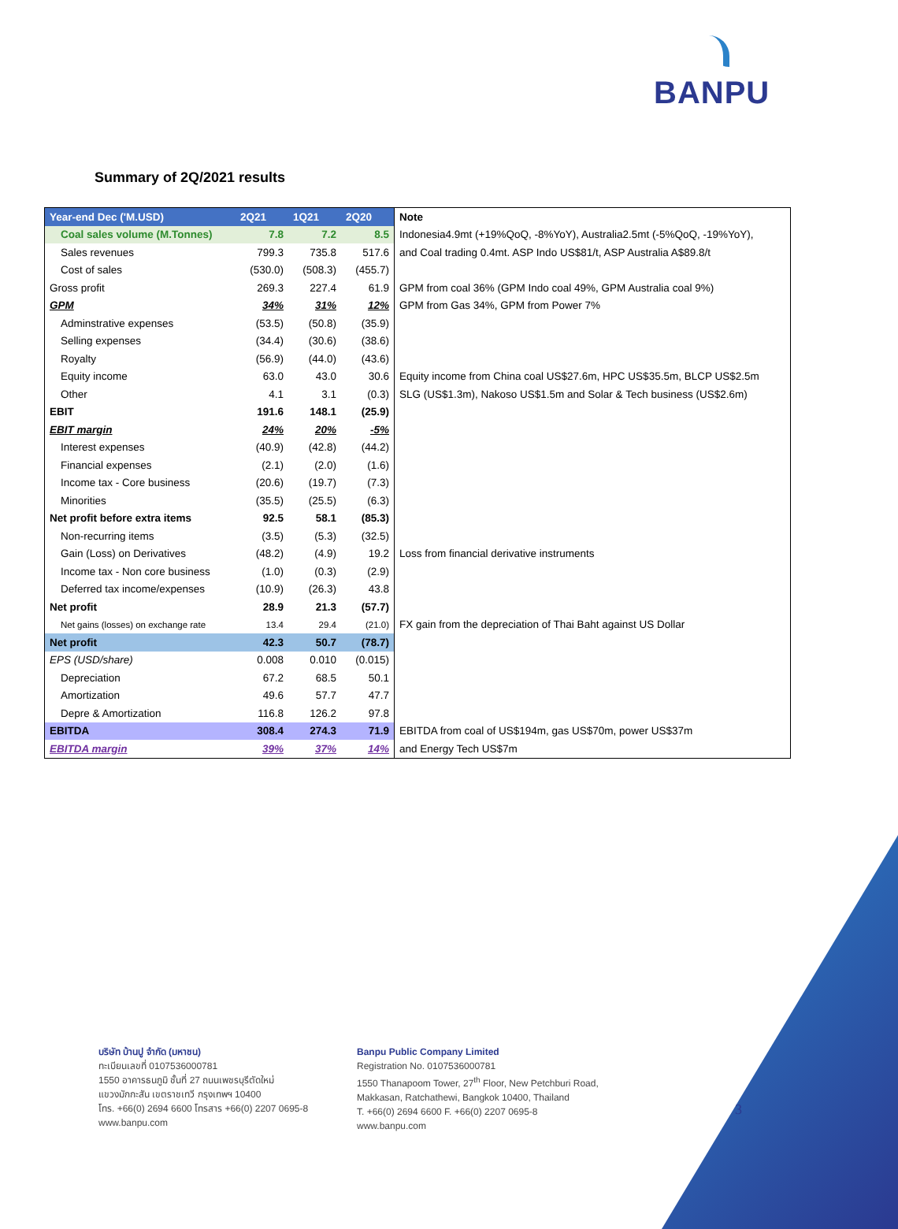BANPU
Summary of 2Q/2021 results
| Year-end Dec ('M.USD) | 2Q21 | 1Q21 | 2Q20 | Note |
| --- | --- | --- | --- | --- |
| Coal sales volume (M.Tonnes) | 7.8 | 7.2 | 8.5 | Indonesia4.9mt (+19%QoQ, -8%YoY), Australia2.5mt (-5%QoQ, -19%YoY), |
| Sales revenues | 799.3 | 735.8 | 517.6 | and Coal trading 0.4mt. ASP Indo US$81/t, ASP Australia A$89.8/t |
| Cost of sales | (530.0) | (508.3) | (455.7) | |
| Gross profit | 269.3 | 227.4 | 61.9 | GPM from coal 36% (GPM Indo coal 49%, GPM Australia coal 9%) |
| GPM | 34% | 31% | 12% | GPM from Gas 34%, GPM from Power 7% |
| Adminstrative expenses | (53.5) | (50.8) | (35.9) | |
| Selling expenses | (34.4) | (30.6) | (38.6) | |
| Royalty | (56.9) | (44.0) | (43.6) | |
| Equity income | 63.0 | 43.0 | 30.6 | Equity income from China coal US$27.6m, HPC US$35.5m, BLCP US$2.5m |
| Other | 4.1 | 3.1 | (0.3) | SLG (US$1.3m), Nakoso US$1.5m and Solar & Tech business (US$2.6m) |
| EBIT | 191.6 | 148.1 | (25.9) | |
| EBIT margin | 24% | 20% | -5% | |
| Interest expenses | (40.9) | (42.8) | (44.2) | |
| Financial expenses | (2.1) | (2.0) | (1.6) | |
| Income tax - Core business | (20.6) | (19.7) | (7.3) | |
| Minorities | (35.5) | (25.5) | (6.3) | |
| Net profit before extra items | 92.5 | 58.1 | (85.3) | |
| Non-recurring items | (3.5) | (5.3) | (32.5) | |
| Gain (Loss) on Derivatives | (48.2) | (4.9) | 19.2 | Loss from financial derivative instruments |
| Income tax - Non core business | (1.0) | (0.3) | (2.9) | |
| Deferred tax income/expenses | (10.9) | (26.3) | 43.8 | |
| Net profit | 28.9 | 21.3 | (57.7) | |
| Net gains (losses) on exchange rate | 13.4 | 29.4 | (21.0) | FX gain from the depreciation of Thai Baht against US Dollar |
| Net profit | 42.3 | 50.7 | (78.7) | |
| EPS (USD/share) | 0.008 | 0.010 | (0.015) | |
| Depreciation | 67.2 | 68.5 | 50.1 | |
| Amortization | 49.6 | 57.7 | 47.7 | |
| Depre & Amortization | 116.8 | 126.2 | 97.8 | |
| EBITDA | 308.4 | 274.3 | 71.9 | EBITDA from coal of US$194m, gas US$70m, power US$37m |
| EBITDA margin | 39% | 37% | 14% | and Energy Tech US$7m |
บริษัท บ้านปู จำกัด (มหาชน)
ทะเบียนเลขที่ 0107536000781
1550 อาคารธนภูมิ ชั้นที่ 27 ถนนเพชรบุรีตัดใหม่
แขวงมักกะสัน เขตราชเทวี กรุงเทพฯ 10400
โทร. +66(0) 2694 6600 โทรสาร +66(0) 2207 0695-8
www.banpu.com
Banpu Public Company Limited
Registration No. 0107536000781
1550 Thanapoom Tower, 27<sup>th</sup> Floor, New Petchburi Road,
Makkasan, Ratchathewi, Bangkok 10400, Thailand
T. +66(0) 2694 6600 F. +66(0) 2207 0695-8
www.banpu.com
3